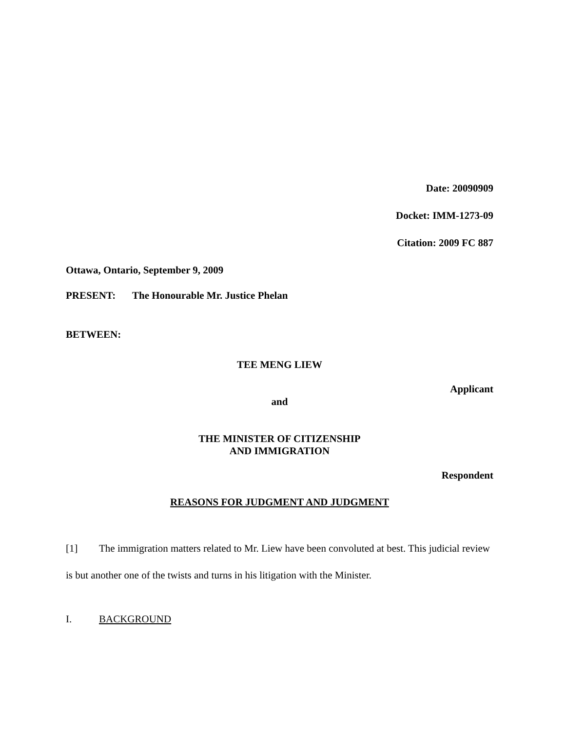Date: 20090909
Docket: IMM-1273-09
Citation: 2009 FC 887
Ottawa, Ontario, September 9, 2009
PRESENT: The Honourable Mr. Justice Phelan
BETWEEN:
TEE MENG LIEW
Applicant
and
THE MINISTER OF CITIZENSHIP
AND IMMIGRATION
Respondent
REASONS FOR JUDGMENT AND JUDGMENT
[1] The immigration matters related to Mr. Liew have been convoluted at best. This judicial review is but another one of the twists and turns in his litigation with the Minister.
I. BACKGROUND